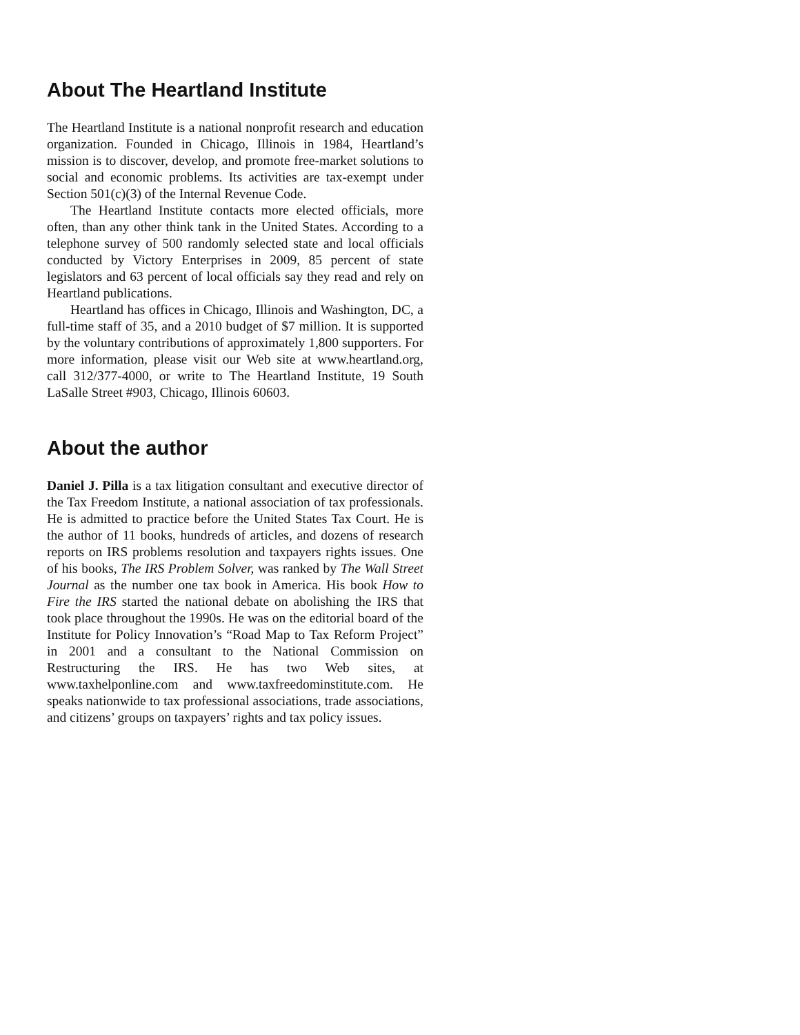About The Heartland Institute
The Heartland Institute is a national nonprofit research and education organization. Founded in Chicago, Illinois in 1984, Heartland’s mission is to discover, develop, and promote free-market solutions to social and economic problems. Its activities are tax-exempt under Section 501(c)(3) of the Internal Revenue Code.
The Heartland Institute contacts more elected officials, more often, than any other think tank in the United States. According to a telephone survey of 500 randomly selected state and local officials conducted by Victory Enterprises in 2009, 85 percent of state legislators and 63 percent of local officials say they read and rely on Heartland publications.
Heartland has offices in Chicago, Illinois and Washington, DC, a full-time staff of 35, and a 2010 budget of $7 million. It is supported by the voluntary contributions of approximately 1,800 supporters. For more information, please visit our Web site at www.heartland.org, call 312/377-4000, or write to The Heartland Institute, 19 South LaSalle Street #903, Chicago, Illinois 60603.
About the author
Daniel J. Pilla is a tax litigation consultant and executive director of the Tax Freedom Institute, a national association of tax professionals. He is admitted to practice before the United States Tax Court. He is the author of 11 books, hundreds of articles, and dozens of research reports on IRS problems resolution and taxpayers rights issues. One of his books, The IRS Problem Solver, was ranked by The Wall Street Journal as the number one tax book in America. His book How to Fire the IRS started the national debate on abolishing the IRS that took place throughout the 1990s. He was on the editorial board of the Institute for Policy Innovation’s “Road Map to Tax Reform Project” in 2001 and a consultant to the National Commission on Restructuring the IRS. He has two Web sites, at www.taxhelponline.com and www.taxfreedominstitute.com. He speaks nationwide to tax professional associations, trade associations, and citizens’ groups on taxpayers’ rights and tax policy issues.